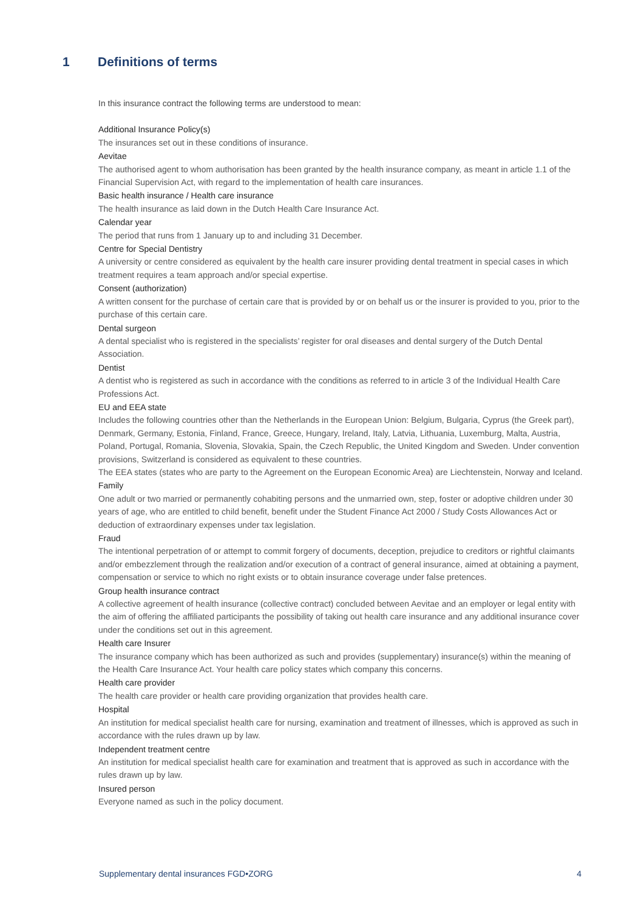1 Definitions of terms
In this insurance contract the following terms are understood to mean:
Additional Insurance Policy(s)
The insurances set out in these conditions of insurance.
Aevitae
The authorised agent to whom authorisation has been granted by the health insurance company, as meant in article 1.1 of the Financial Supervision Act, with regard to the implementation of health care insurances.
Basic health insurance / Health care insurance
The health insurance as laid down in the Dutch Health Care Insurance Act.
Calendar year
The period that runs from 1 January up to and including 31 December.
Centre for Special Dentistry
A university or centre considered as equivalent by the health care insurer providing dental treatment in special cases in which treatment requires a team approach and/or special expertise.
Consent (authorization)
A written consent for the purchase of certain care that is provided by or on behalf us or the insurer is provided to you, prior to the purchase of this certain care.
Dental surgeon
A dental specialist who is registered in the specialists’ register for oral diseases and dental surgery of the Dutch Dental Association.
Dentist
A dentist who is registered as such in accordance with the conditions as referred to in article 3 of the Individual Health Care Professions Act.
EU and EEA state
Includes the following countries other than the Netherlands in the European Union: Belgium, Bulgaria, Cyprus (the Greek part), Denmark, Germany, Estonia, Finland, France, Greece, Hungary, Ireland, Italy, Latvia, Lithuania, Luxemburg, Malta, Austria, Poland, Portugal, Romania, Slovenia, Slovakia, Spain, the Czech Republic, the United Kingdom and Sweden. Under convention provisions, Switzerland is considered as equivalent to these countries.
The EEA states (states who are party to the Agreement on the European Economic Area) are Liechtenstein, Norway and Iceland.
Family
One adult or two married or permanently cohabiting persons and the unmarried own, step, foster or adoptive children under 30 years of age, who are entitled to child benefit, benefit under the Student Finance Act 2000 / Study Costs Allowances Act or deduction of extraordinary expenses under tax legislation.
Fraud
The intentional perpetration of or attempt to commit forgery of documents, deception, prejudice to creditors or rightful claimants and/or embezzlement through the realization and/or execution of a contract of general insurance, aimed at obtaining a payment, compensation or service to which no right exists or to obtain insurance coverage under false pretences.
Group health insurance contract
A collective agreement of health insurance (collective contract) concluded between Aevitae and an employer or legal entity with the aim of offering the affiliated participants the possibility of taking out health care insurance and any additional insurance cover under the conditions set out in this agreement.
Health care Insurer
The insurance company which has been authorized as such and provides (supplementary) insurance(s) within the meaning of the Health Care Insurance Act. Your health care policy states which company this concerns.
Health care provider
The health care provider or health care providing organization that provides health care.
Hospital
An institution for medical specialist health care for nursing, examination and treatment of illnesses, which is approved as such in accordance with the rules drawn up by law.
Independent treatment centre
An institution for medical specialist health care for examination and treatment that is approved as such in accordance with the rules drawn up by law.
Insured person
Everyone named as such in the policy document.
Supplementary dental insurances FGD•ZORG 4